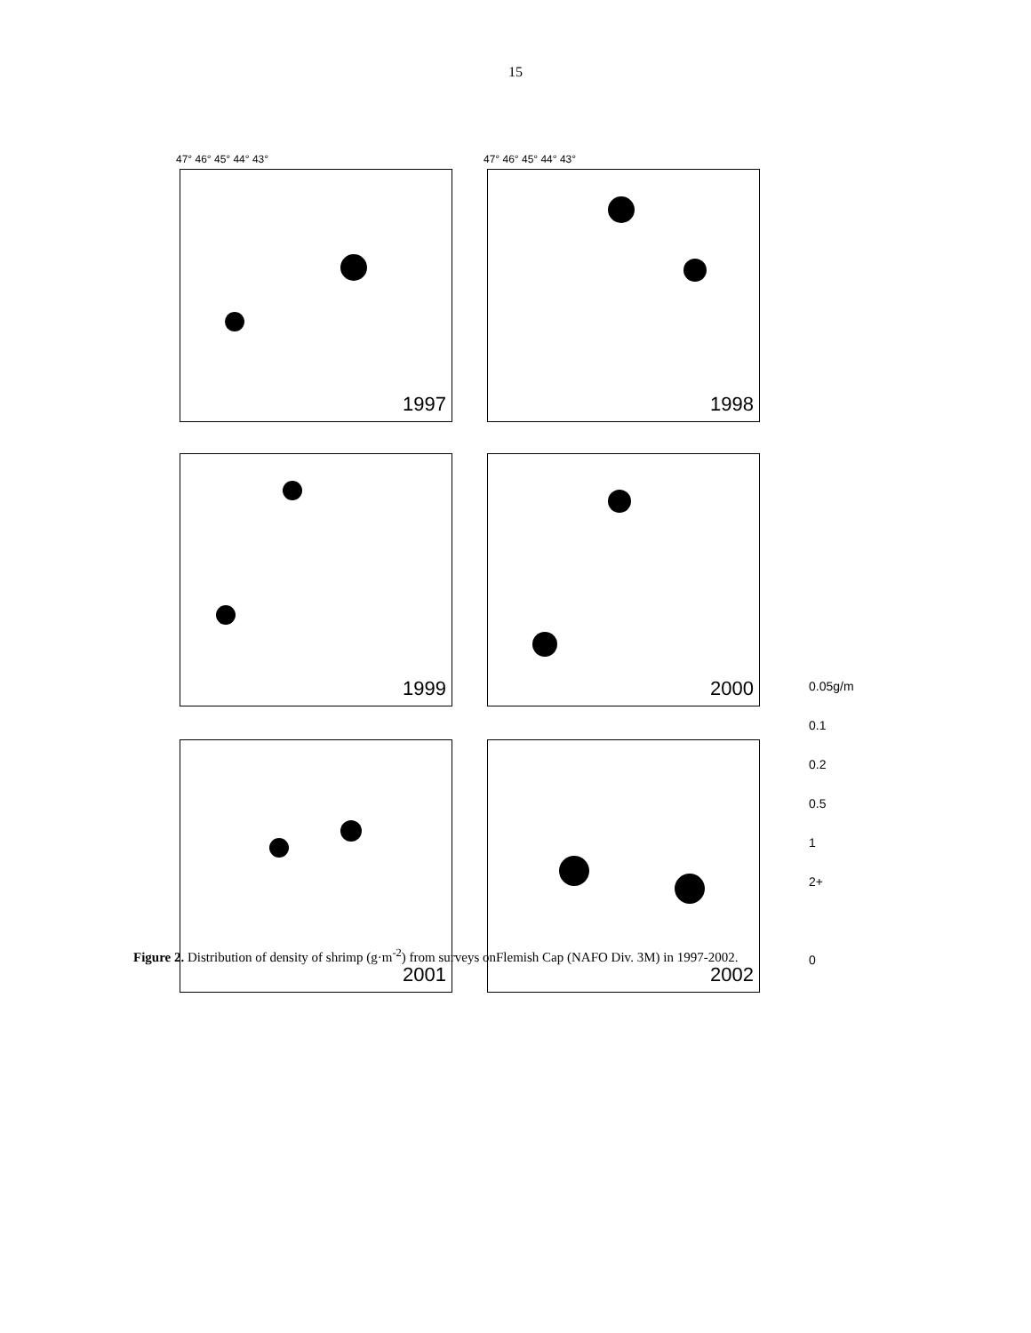15
47° 46° 45° 44° 43°
1997
47° 46° 45° 44° 43°
1998
1999 2000
2001 2002
0.05g/m
0.1
0.2
0.5
1
2+
0
Figure 2. Distribution of density of shrimp (g·m<sup>-2</sup>) from surveys onFlemish Cap (NAFO Div. 3M) in 1997-2002.